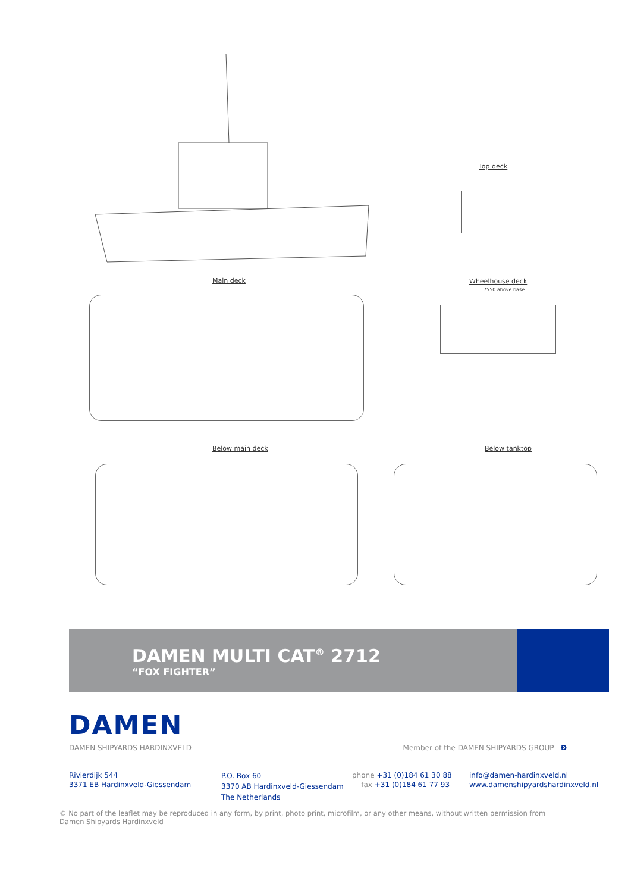Top deck
Main deck Wheelhouse deck
7550 above base
Below main deck Below tanktop
DAMEN MULTI CAT<sup>®</sup> 2712
“FOX FIGHTER”
DAMEN
DAMEN SHIPYARDS HARDINXVELD Member of the DAMEN SHIPYARDS GROUP Ð
Rivierdijk 544
3371 EB Hardinxveld-Giessendam
P.O. Box 60
3370 AB Hardinxveld-Giessendam
The Netherlands
phone +31 (0)184 61 30 88
fax +31 (0)184 61 77 93
info@damen-hardinxveld.nl
www.damenshipyardshardinxveld.nl
© No part of the leaflet may be reproduced in any form, by print, photo print, microfilm, or any other means, without written permission from Damen Shipyards Hardinxveld